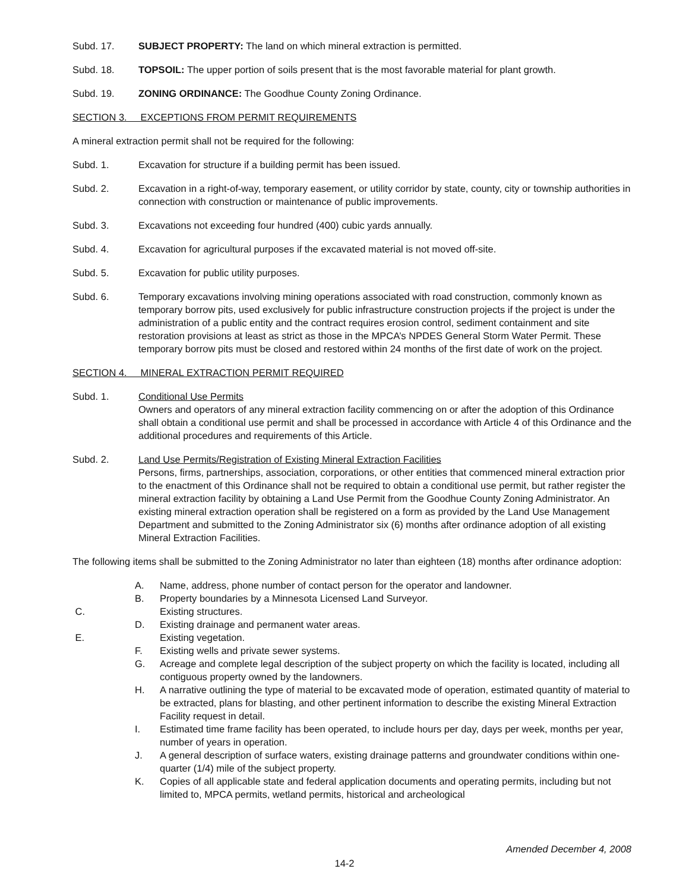Subd. 17. SUBJECT PROPERTY: The land on which mineral extraction is permitted.
Subd. 18. TOPSOIL: The upper portion of soils present that is the most favorable material for plant growth.
Subd. 19. ZONING ORDINANCE: The Goodhue County Zoning Ordinance.
SECTION 3. EXCEPTIONS FROM PERMIT REQUIREMENTS
A mineral extraction permit shall not be required for the following:
Subd. 1. Excavation for structure if a building permit has been issued.
Subd. 2. Excavation in a right-of-way, temporary easement, or utility corridor by state, county, city or township authorities in connection with construction or maintenance of public improvements.
Subd. 3. Excavations not exceeding four hundred (400) cubic yards annually.
Subd. 4. Excavation for agricultural purposes if the excavated material is not moved off-site.
Subd. 5. Excavation for public utility purposes.
Subd. 6. Temporary excavations involving mining operations associated with road construction, commonly known as temporary borrow pits, used exclusively for public infrastructure construction projects if the project is under the administration of a public entity and the contract requires erosion control, sediment containment and site restoration provisions at least as strict as those in the MPCA’s NPDES General Storm Water Permit. These temporary borrow pits must be closed and restored within 24 months of the first date of work on the project.
SECTION 4. MINERAL EXTRACTION PERMIT REQUIRED
Subd. 1. Conditional Use Permits
Owners and operators of any mineral extraction facility commencing on or after the adoption of this Ordinance shall obtain a conditional use permit and shall be processed in accordance with Article 4 of this Ordinance and the additional procedures and requirements of this Article.
Subd. 2. Land Use Permits/Registration of Existing Mineral Extraction Facilities
Persons, firms, partnerships, association, corporations, or other entities that commenced mineral extraction prior to the enactment of this Ordinance shall not be required to obtain a conditional use permit, but rather register the mineral extraction facility by obtaining a Land Use Permit from the Goodhue County Zoning Administrator. An existing mineral extraction operation shall be registered on a form as provided by the Land Use Management Department and submitted to the Zoning Administrator six (6) months after ordinance adoption of all existing Mineral Extraction Facilities.
The following items shall be submitted to the Zoning Administrator no later than eighteen (18) months after ordinance adoption:
A. Name, address, phone number of contact person for the operator and landowner.
B. Property boundaries by a Minnesota Licensed Land Surveyor.
C. Existing structures.
D. Existing drainage and permanent water areas.
E. Existing vegetation.
F. Existing wells and private sewer systems.
G. Acreage and complete legal description of the subject property on which the facility is located, including all contiguous property owned by the landowners.
H. A narrative outlining the type of material to be excavated mode of operation, estimated quantity of material to be extracted, plans for blasting, and other pertinent information to describe the existing Mineral Extraction Facility request in detail.
I. Estimated time frame facility has been operated, to include hours per day, days per week, months per year, number of years in operation.
J. A general description of surface waters, existing drainage patterns and groundwater conditions within one-quarter (1/4) mile of the subject property.
K. Copies of all applicable state and federal application documents and operating permits, including but not limited to, MPCA permits, wetland permits, historical and archeological
Amended December 4, 2008
14-2